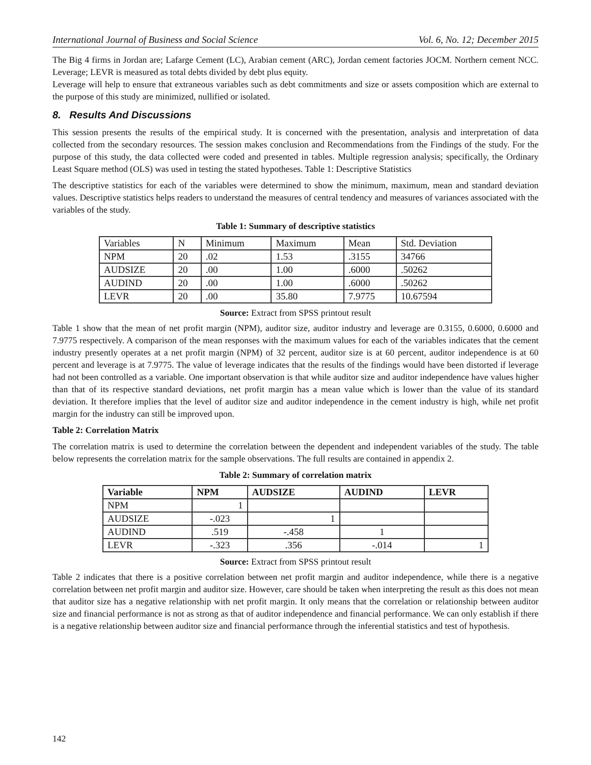International Journal of Business and Social Science Vol. 6, No. 12; December 2015
The Big 4 firms in Jordan are; Lafarge Cement (LC), Arabian cement (ARC), Jordan cement factories JOCM. Northern cement NCC. Leverage; LEVR is measured as total debts divided by debt plus equity.
Leverage will help to ensure that extraneous variables such as debt commitments and size or assets composition which are external to the purpose of this study are minimized, nullified or isolated.
8. Results And Discussions
This session presents the results of the empirical study. It is concerned with the presentation, analysis and interpretation of data collected from the secondary resources. The session makes conclusion and Recommendations from the Findings of the study. For the purpose of this study, the data collected were coded and presented in tables. Multiple regression analysis; specifically, the Ordinary Least Square method (OLS) was used in testing the stated hypotheses. Table 1: Descriptive Statistics
The descriptive statistics for each of the variables were determined to show the minimum, maximum, mean and standard deviation values. Descriptive statistics helps readers to understand the measures of central tendency and measures of variances associated with the variables of the study.
Table 1: Summary of descriptive statistics
| Variables | N | Minimum | Maximum | Mean | Std. Deviation |
| --- | --- | --- | --- | --- | --- |
| NPM | 20 | .02 | 1.53 | .3155 | 34766 |
| AUDSIZE | 20 | .00 | 1.00 | .6000 | .50262 |
| AUDIND | 20 | .00 | 1.00 | .6000 | .50262 |
| LEVR | 20 | .00 | 35.80 | 7.9775 | 10.67594 |
Source: Extract from SPSS printout result
Table 1 show that the mean of net profit margin (NPM), auditor size, auditor industry and leverage are 0.3155, 0.6000, 0.6000 and 7.9775 respectively. A comparison of the mean responses with the maximum values for each of the variables indicates that the cement industry presently operates at a net profit margin (NPM) of 32 percent, auditor size is at 60 percent, auditor independence is at 60 percent and leverage is at 7.9775. The value of leverage indicates that the results of the findings would have been distorted if leverage had not been controlled as a variable. One important observation is that while auditor size and auditor independence have values higher than that of its respective standard deviations, net profit margin has a mean value which is lower than the value of its standard deviation. It therefore implies that the level of auditor size and auditor independence in the cement industry is high, while net profit margin for the industry can still be improved upon.
Table 2: Correlation Matrix
The correlation matrix is used to determine the correlation between the dependent and independent variables of the study. The table below represents the correlation matrix for the sample observations. The full results are contained in appendix 2.
Table 2: Summary of correlation matrix
| Variable | NPM | AUDSIZE | AUDIND | LEVR |
| --- | --- | --- | --- | --- |
| NPM | 1 | | | |
| AUDSIZE | -.023 | 1 | | |
| AUDIND | .519 | -.458 | 1 | |
| LEVR | -.323 | .356 | -.014 | 1 |
Source: Extract from SPSS printout result
Table 2 indicates that there is a positive correlation between net profit margin and auditor independence, while there is a negative correlation between net profit margin and auditor size. However, care should be taken when interpreting the result as this does not mean that auditor size has a negative relationship with net profit margin. It only means that the correlation or relationship between auditor size and financial performance is not as strong as that of auditor independence and financial performance. We can only establish if there is a negative relationship between auditor size and financial performance through the inferential statistics and test of hypothesis.
142